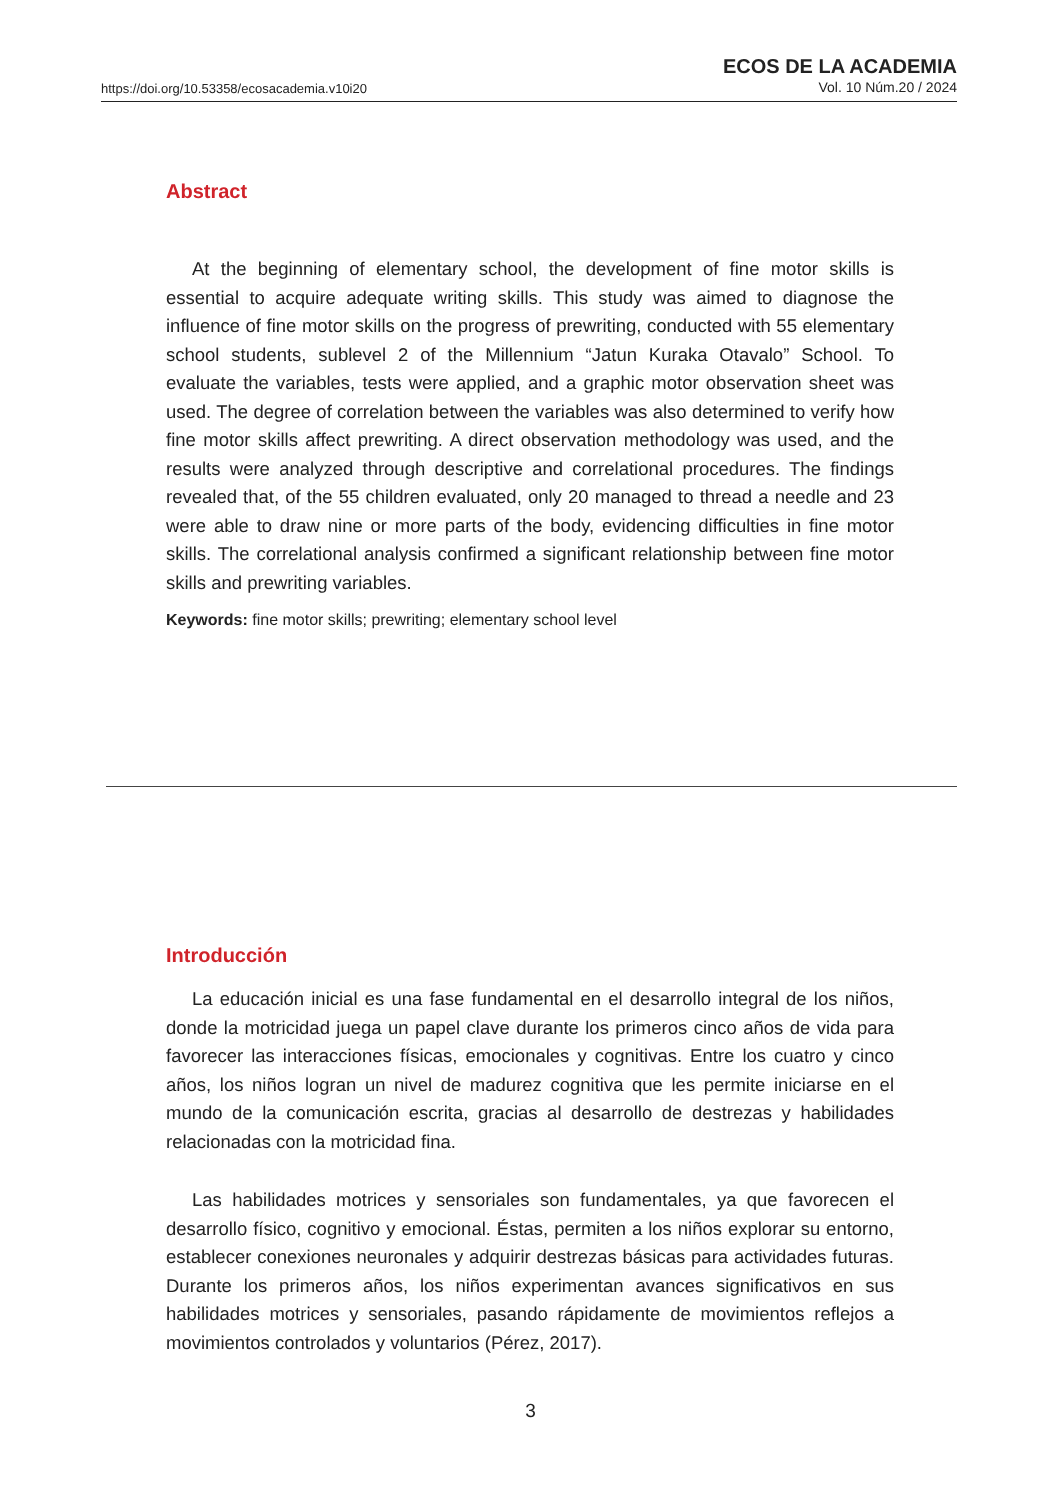https://doi.org/10.53358/ecosacademia.v10i20
ECOS DE LA ACADEMIA
Vol. 10 Núm.20 / 2024
Abstract
At the beginning of elementary school, the development of fine motor skills is essential to acquire adequate writing skills. This study was aimed to diagnose the influence of fine motor skills on the progress of prewriting, conducted with 55 elementary school students, sublevel 2 of the Millennium “Jatun Kuraka Otavalo” School. To evaluate the variables, tests were applied, and a graphic motor observation sheet was used. The degree of correlation between the variables was also determined to verify how fine motor skills affect prewriting. A direct observation methodology was used, and the results were analyzed through descriptive and correlational procedures. The findings revealed that, of the 55 children evaluated, only 20 managed to thread a needle and 23 were able to draw nine or more parts of the body, evidencing difficulties in fine motor skills. The correlational analysis confirmed a significant relationship between fine motor skills and prewriting variables.
Keywords: fine motor skills; prewriting; elementary school level
Introducción
La educación inicial es una fase fundamental en el desarrollo integral de los niños, donde la motricidad juega un papel clave durante los primeros cinco años de vida para favorecer las interacciones físicas, emocionales y cognitivas. Entre los cuatro y cinco años, los niños logran un nivel de madurez cognitiva que les permite iniciarse en el mundo de la comunicación escrita, gracias al desarrollo de destrezas y habilidades relacionadas con la motricidad fina.
Las habilidades motrices y sensoriales son fundamentales, ya que favorecen el desarrollo físico, cognitivo y emocional. Éstas, permiten a los niños explorar su entorno, establecer conexiones neuronales y adquirir destrezas básicas para actividades futuras. Durante los primeros años, los niños experimentan avances significativos en sus habilidades motrices y sensoriales, pasando rápidamente de movimientos reflejos a movimientos controlados y voluntarios (Pérez, 2017).
3